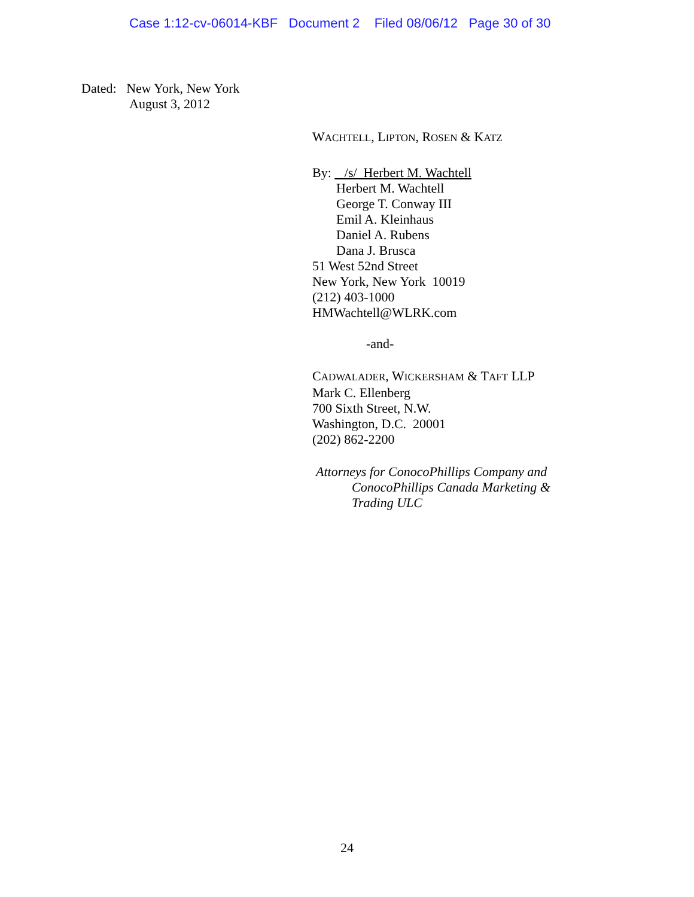Case 1:12-cv-06014-KBF Document 2 Filed 08/06/12 Page 30 of 30
Dated: New York, New York
August 3, 2012
WACHTELL, LIPTON, ROSEN & KATZ
By: /s/ Herbert M. Wachtell
Herbert M. Wachtell
George T. Conway III
Emil A. Kleinhaus
Daniel A. Rubens
Dana J. Brusca
51 West 52nd Street
New York, New York 10019
(212) 403-1000
HMWachtell@WLRK.com
-and-
CADWALADER, WICKERSHAM & TAFT LLP
Mark C. Ellenberg
700 Sixth Street, N.W.
Washington, D.C. 20001
(202) 862-2200
Attorneys for ConocoPhillips Company and
ConocoPhillips Canada Marketing &
Trading ULC
24